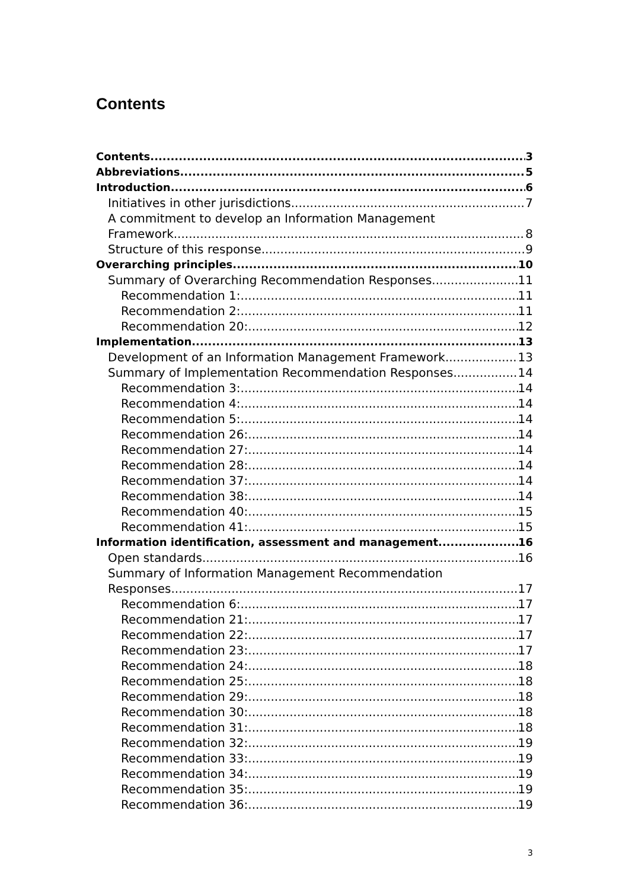Contents
Contents 3
Abbreviations 5
Introduction 6
Initiatives in other jurisdictions 7
A commitment to develop an Information Management
Framework 8
Structure of this response 9
Overarching principles 10
Summary of Overarching Recommendation Responses 11
Recommendation 1: 11
Recommendation 2: 11
Recommendation 20: 12
Implementation 13
Development of an Information Management Framework 13
Summary of Implementation Recommendation Responses 14
Recommendation 3: 14
Recommendation 4: 14
Recommendation 5: 14
Recommendation 26: 14
Recommendation 27: 14
Recommendation 28: 14
Recommendation 37: 14
Recommendation 38: 14
Recommendation 40: 15
Recommendation 41: 15
Information identification, assessment and management 16
Open standards 16
Summary of Information Management Recommendation
Responses 17
Recommendation 6: 17
Recommendation 21: 17
Recommendation 22: 17
Recommendation 23: 17
Recommendation 24: 18
Recommendation 25: 18
Recommendation 29: 18
Recommendation 30: 18
Recommendation 31: 18
Recommendation 32: 19
Recommendation 33: 19
Recommendation 34: 19
Recommendation 35: 19
Recommendation 36: 19
3